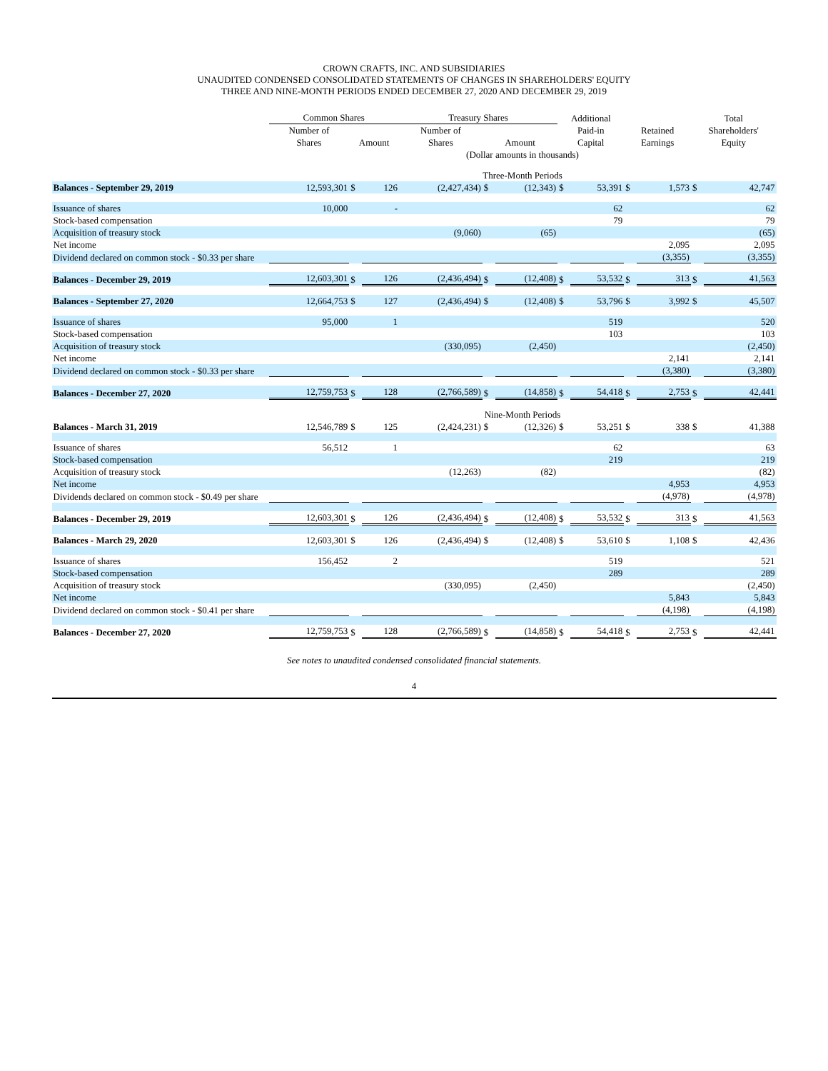CROWN CRAFTS, INC. AND SUBSIDIARIES
UNAUDITED CONDENSED CONSOLIDATED STATEMENTS OF CHANGES IN SHAREHOLDERS' EQUITY
THREE AND NINE-MONTH PERIODS ENDED DECEMBER 27, 2020 AND DECEMBER 29, 2019
| | Common Shares | | | Treasury Shares | | | Additional | | | | Total | |
| --- | --- | --- | --- | --- | --- | --- | --- | --- | --- | --- | --- | --- |
| | Number of Shares | Amount | | Number of Shares | Amount | | Paid-in Capital | | Retained Earnings | | Shareholders' Equity | |
| | (Dollar amounts in thousands) | | | | | | | | | | | |
| | Three-Month Periods | | | | | | | | | | | |
| Balances - September 29, 2019 | 12,593,301 | $ | 126 | (2,427,434) | $ | (12,343) | $ | 53,391 | $ | 1,573 | $ | 42,747 |
| Issuance of shares | 10,000 | | - | | | | | 62 | | | | 62 |
| Stock-based compensation | | | | | | | | 79 | | | | 79 |
| Acquisition of treasury stock | | | | (9,060) | | (65) | | | | | | (65) |
| Net income | | | | | | | | | | 2,095 | | 2,095 |
| Dividend declared on common stock - $0.33 per share | | | | | | | | | | (3,355) | | (3,355) |
| Balances - December 29, 2019 | 12,603,301 | $ | 126 | (2,436,494) | $ | (12,408) | $ | 53,532 | $ | 313 | $ | 41,563 |
| Balances - September 27, 2020 | 12,664,753 | $ | 127 | (2,436,494) | $ | (12,408) | $ | 53,796 | $ | 3,992 | $ | 45,507 |
| Issuance of shares | 95,000 | | 1 | | | | | 519 | | | | 520 |
| Stock-based compensation | | | | | | | | 103 | | | | 103 |
| Acquisition of treasury stock | | | | (330,095) | | (2,450) | | | | | | (2,450) |
| Net income | | | | | | | | | | 2,141 | | 2,141 |
| Dividend declared on common stock - $0.33 per share | | | | | | | | | | (3,380) | | (3,380) |
| Balances - December 27, 2020 | 12,759,753 | $ | 128 | (2,766,589) | $ | (14,858) | $ | 54,418 | $ | 2,753 | $ | 42,441 |
| | Nine-Month Periods | | | | | | | | | | | |
| Balances - March 31, 2019 | 12,546,789 | $ | 125 | (2,424,231) | $ | (12,326) | $ | 53,251 | $ | 338 | $ | 41,388 |
| Issuance of shares | 56,512 | | 1 | | | | | 62 | | | | 63 |
| Stock-based compensation | | | | | | | | 219 | | | | 219 |
| Acquisition of treasury stock | | | | (12,263) | | (82) | | | | | | (82) |
| Net income | | | | | | | | | | 4,953 | | 4,953 |
| Dividends declared on common stock - $0.49 per share | | | | | | | | | | (4,978) | | (4,978) |
| Balances - December 29, 2019 | 12,603,301 | $ | 126 | (2,436,494) | $ | (12,408) | $ | 53,532 | $ | 313 | $ | 41,563 |
| Balances - March 29, 2020 | 12,603,301 | $ | 126 | (2,436,494) | $ | (12,408) | $ | 53,610 | $ | 1,108 | $ | 42,436 |
| Issuance of shares | 156,452 | | 2 | | | | | 519 | | | | 521 |
| Stock-based compensation | | | | | | | | 289 | | | | 289 |
| Acquisition of treasury stock | | | | (330,095) | | (2,450) | | | | | | (2,450) |
| Net income | | | | | | | | | | 5,843 | | 5,843 |
| Dividend declared on common stock - $0.41 per share | | | | | | | | | | (4,198) | | (4,198) |
| Balances - December 27, 2020 | 12,759,753 | $ | 128 | (2,766,589) | $ | (14,858) | $ | 54,418 | $ | 2,753 | $ | 42,441 |
See notes to unaudited condensed consolidated financial statements.
4